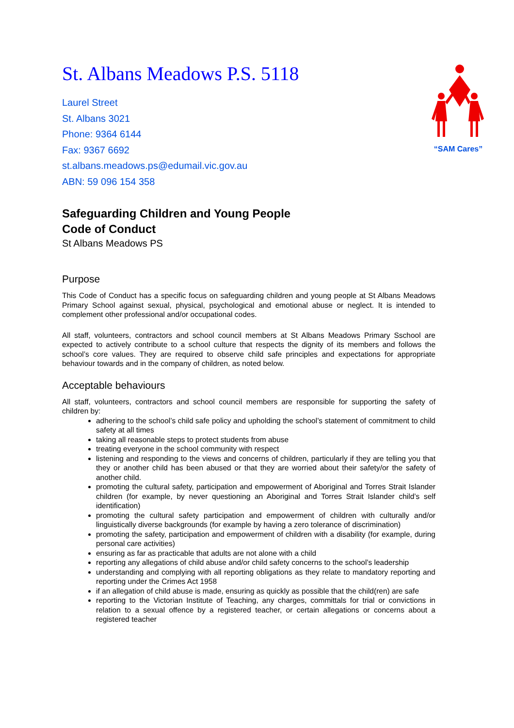“SAM Cares”
St. Albans Meadows P.S. 5118
Laurel Street
St. Albans 3021
Phone: 9364 6144
Fax: 9367 6692
st.albans.meadows.ps@edumail.vic.gov.au
ABN: 59 096 154 358
Safeguarding Children and Young People
Code of Conduct
St Albans Meadows PS
Purpose
This Code of Conduct has a specific focus on safeguarding children and young people at St Albans Meadows Primary School against sexual, physical, psychological and emotional abuse or neglect. It is intended to complement other professional and/or occupational codes.
All staff, volunteers, contractors and school council members at St Albans Meadows Primary Sschool are expected to actively contribute to a school culture that respects the dignity of its members and follows the school’s core values. They are required to observe child safe principles and expectations for appropriate behaviour towards and in the company of children, as noted below.
Acceptable behaviours
All staff, volunteers, contractors and school council members are responsible for supporting the safety of children by:
adhering to the school’s child safe policy and upholding the school’s statement of commitment to child safety at all times
taking all reasonable steps to protect students from abuse
treating everyone in the school community with respect
listening and responding to the views and concerns of children, particularly if they are telling you that they or another child has been abused or that they are worried about their safety/or the safety of another child.
promoting the cultural safety, participation and empowerment of Aboriginal and Torres Strait Islander children (for example, by never questioning an Aboriginal and Torres Strait Islander child’s self identification)
promoting the cultural safety participation and empowerment of children with culturally and/or linguistically diverse backgrounds (for example by having a zero tolerance of discrimination)
promoting the safety, participation and empowerment of children with a disability (for example, during personal care activities)
ensuring as far as practicable that adults are not alone with a child
reporting any allegations of child abuse and/or child safety concerns to the school’s leadership
understanding and complying with all reporting obligations as they relate to mandatory reporting and reporting under the Crimes Act 1958
if an allegation of child abuse is made, ensuring as quickly as possible that the child(ren) are safe
reporting to the Victorian Institute of Teaching, any charges, committals for trial or convictions in relation to a sexual offence by a registered teacher, or certain allegations or concerns about a registered teacher